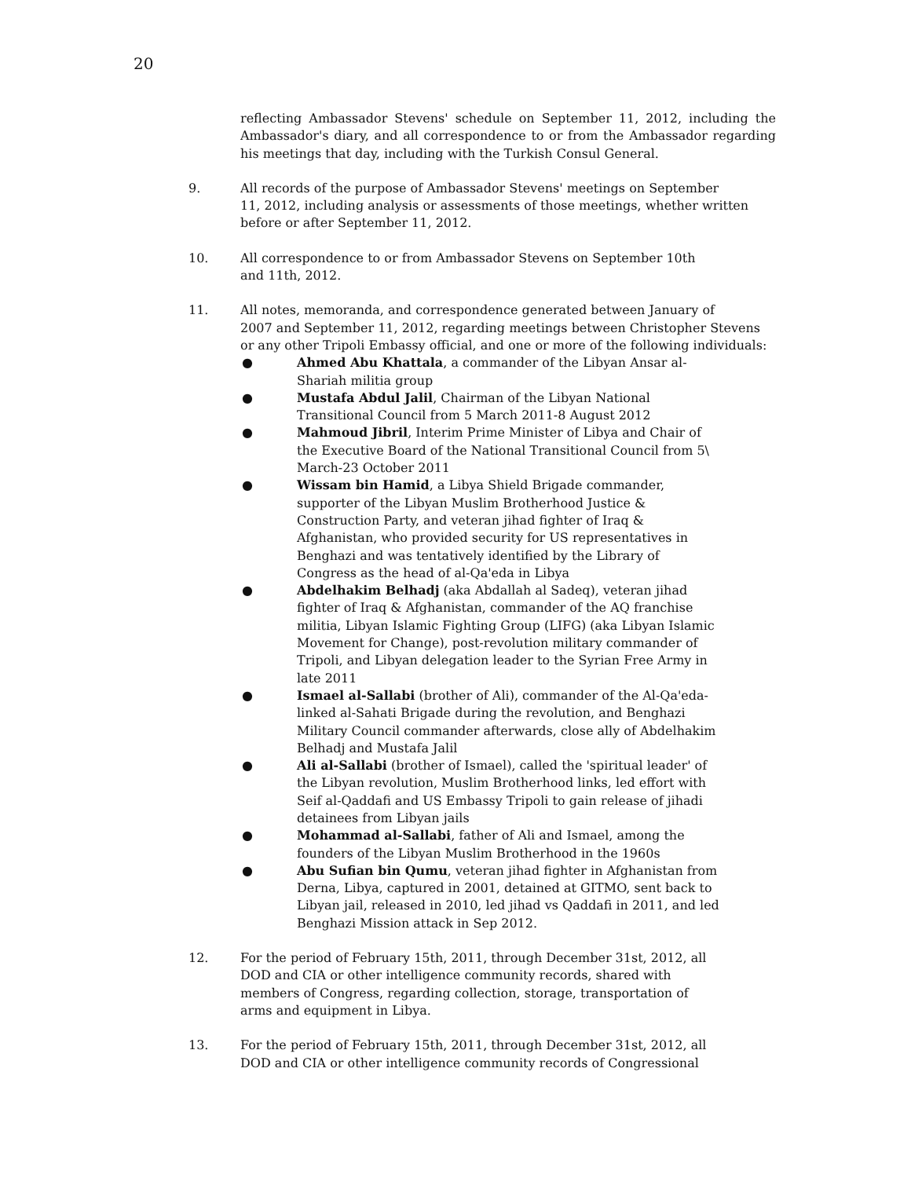20
reflecting Ambassador Stevens' schedule on September 11, 2012, including the Ambassador's diary, and all correspondence to or from the Ambassador regarding his meetings that day, including with the Turkish Consul General.
9. All records of the purpose of Ambassador Stevens' meetings on September
11, 2012, including analysis or assessments of those meetings, whether written before or after September 11, 2012.
10. All correspondence to or from Ambassador Stevens on September 10th
and 11th, 2012.
11. All notes, memoranda, and correspondence generated between January of
2007 and September 11, 2012, regarding meetings between Christopher Stevens or any other Tripoli Embassy official, and one or more of the following individuals:
● Ahmed Abu Khattala, a commander of the Libyan Ansar al-Shariah militia group
● Mustafa Abdul Jalil, Chairman of the Libyan National Transitional Council from 5 March 2011-8 August 2012
● Mahmoud Jibril, Interim Prime Minister of Libya and Chair of the Executive Board of the National Transitional Council from 5\ March-23 October 2011
● Wissam bin Hamid, a Libya Shield Brigade commander, supporter of the Libyan Muslim Brotherhood Justice & Construction Party, and veteran jihad fighter of Iraq & Afghanistan, who provided security for US representatives in Benghazi and was tentatively identified by the Library of Congress as the head of al-Qa'eda in Libya
● Abdelhakim Belhadj (aka Abdallah al Sadeq), veteran jihad fighter of Iraq & Afghanistan, commander of the AQ franchise militia, Libyan Islamic Fighting Group (LIFG) (aka Libyan Islamic Movement for Change), post-revolution military commander of Tripoli, and Libyan delegation leader to the Syrian Free Army in late 2011
● Ismael al-Sallabi (brother of Ali), commander of the Al-Qa'eda-linked al-Sahati Brigade during the revolution, and Benghazi Military Council commander afterwards, close ally of Abdelhakim Belhadj and Mustafa Jalil
● Ali al-Sallabi (brother of Ismael), called the 'spiritual leader' of the Libyan revolution, Muslim Brotherhood links, led effort with Seif al-Qaddafi and US Embassy Tripoli to gain release of jihadi detainees from Libyan jails
● Mohammad al-Sallabi, father of Ali and Ismael, among the founders of the Libyan Muslim Brotherhood in the 1960s
● Abu Sufian bin Qumu, veteran jihad fighter in Afghanistan from Derna, Libya, captured in 2001, detained at GITMO, sent back to Libyan jail, released in 2010, led jihad vs Qaddafi in 2011, and led Benghazi Mission attack in Sep 2012.
12. For the period of February 15th, 2011, through December 31st, 2012, all
DOD and CIA or other intelligence community records, shared with
members of Congress, regarding collection, storage, transportation of
arms and equipment in Libya.
13. For the period of February 15th, 2011, through December 31st, 2012, all
DOD and CIA or other intelligence community records of Congressional